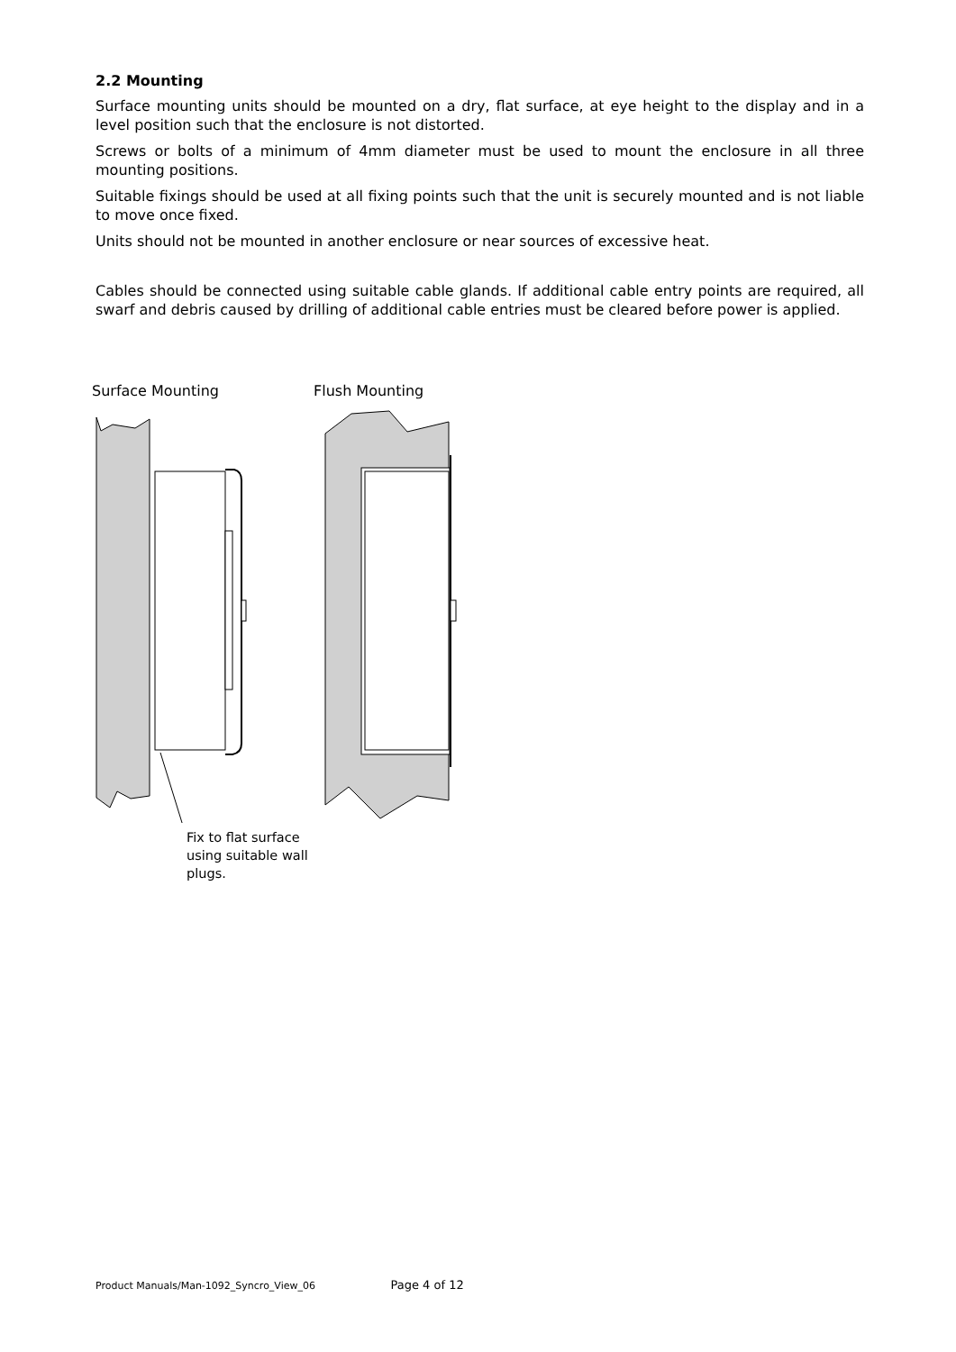2.2 Mounting
Surface mounting units should be mounted on a dry, flat surface, at eye height to the display and in a level position such that the enclosure is not distorted.
Screws or bolts of a minimum of 4mm diameter must be used to mount the enclosure in all three mounting positions.
Suitable fixings should be used at all fixing points such that the unit is securely mounted and is not liable to move once fixed.
Units should not be mounted in another enclosure or near sources of excessive heat.
Cables should be connected using suitable cable glands. If additional cable entry points are required, all swarf and debris caused by drilling of additional cable entries must be cleared before power is applied.
Surface Mounting Flush Mounting
Fix to flat surface
using suitable wall
plugs.
Product Manuals/Man-1092_Syncro_View_06 Page 4 of 12